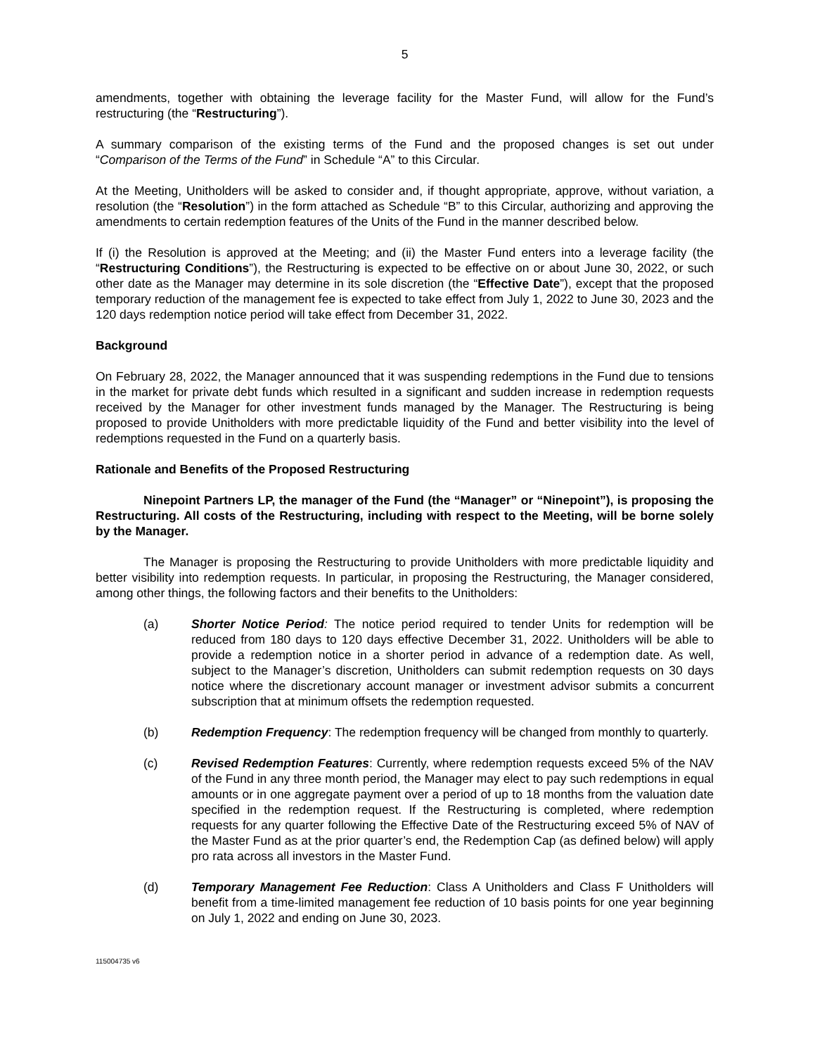5
amendments, together with obtaining the leverage facility for the Master Fund, will allow for the Fund’s restructuring (the “Restructuring”).
A summary comparison of the existing terms of the Fund and the proposed changes is set out under “Comparison of the Terms of the Fund” in Schedule “A” to this Circular.
At the Meeting, Unitholders will be asked to consider and, if thought appropriate, approve, without variation, a resolution (the “Resolution”) in the form attached as Schedule “B” to this Circular, authorizing and approving the amendments to certain redemption features of the Units of the Fund in the manner described below.
If (i) the Resolution is approved at the Meeting; and (ii) the Master Fund enters into a leverage facility (the “Restructuring Conditions”), the Restructuring is expected to be effective on or about June 30, 2022, or such other date as the Manager may determine in its sole discretion (the “Effective Date”), except that the proposed temporary reduction of the management fee is expected to take effect from July 1, 2022 to June 30, 2023 and the 120 days redemption notice period will take effect from December 31, 2022.
Background
On February 28, 2022, the Manager announced that it was suspending redemptions in the Fund due to tensions in the market for private debt funds which resulted in a significant and sudden increase in redemption requests received by the Manager for other investment funds managed by the Manager. The Restructuring is being proposed to provide Unitholders with more predictable liquidity of the Fund and better visibility into the level of redemptions requested in the Fund on a quarterly basis.
Rationale and Benefits of the Proposed Restructuring
Ninepoint Partners LP, the manager of the Fund (the “Manager” or “Ninepoint”), is proposing the Restructuring. All costs of the Restructuring, including with respect to the Meeting, will be borne solely by the Manager.
The Manager is proposing the Restructuring to provide Unitholders with more predictable liquidity and better visibility into redemption requests. In particular, in proposing the Restructuring, the Manager considered, among other things, the following factors and their benefits to the Unitholders:
(a) Shorter Notice Period: The notice period required to tender Units for redemption will be reduced from 180 days to 120 days effective December 31, 2022. Unitholders will be able to provide a redemption notice in a shorter period in advance of a redemption date. As well, subject to the Manager’s discretion, Unitholders can submit redemption requests on 30 days notice where the discretionary account manager or investment advisor submits a concurrent subscription that at minimum offsets the redemption requested.
(b) Redemption Frequency: The redemption frequency will be changed from monthly to quarterly.
(c) Revised Redemption Features: Currently, where redemption requests exceed 5% of the NAV of the Fund in any three month period, the Manager may elect to pay such redemptions in equal amounts or in one aggregate payment over a period of up to 18 months from the valuation date specified in the redemption request. If the Restructuring is completed, where redemption requests for any quarter following the Effective Date of the Restructuring exceed 5% of NAV of the Master Fund as at the prior quarter’s end, the Redemption Cap (as defined below) will apply pro rata across all investors in the Master Fund.
(d) Temporary Management Fee Reduction: Class A Unitholders and Class F Unitholders will benefit from a time-limited management fee reduction of 10 basis points for one year beginning on July 1, 2022 and ending on June 30, 2023.
115004735 v6